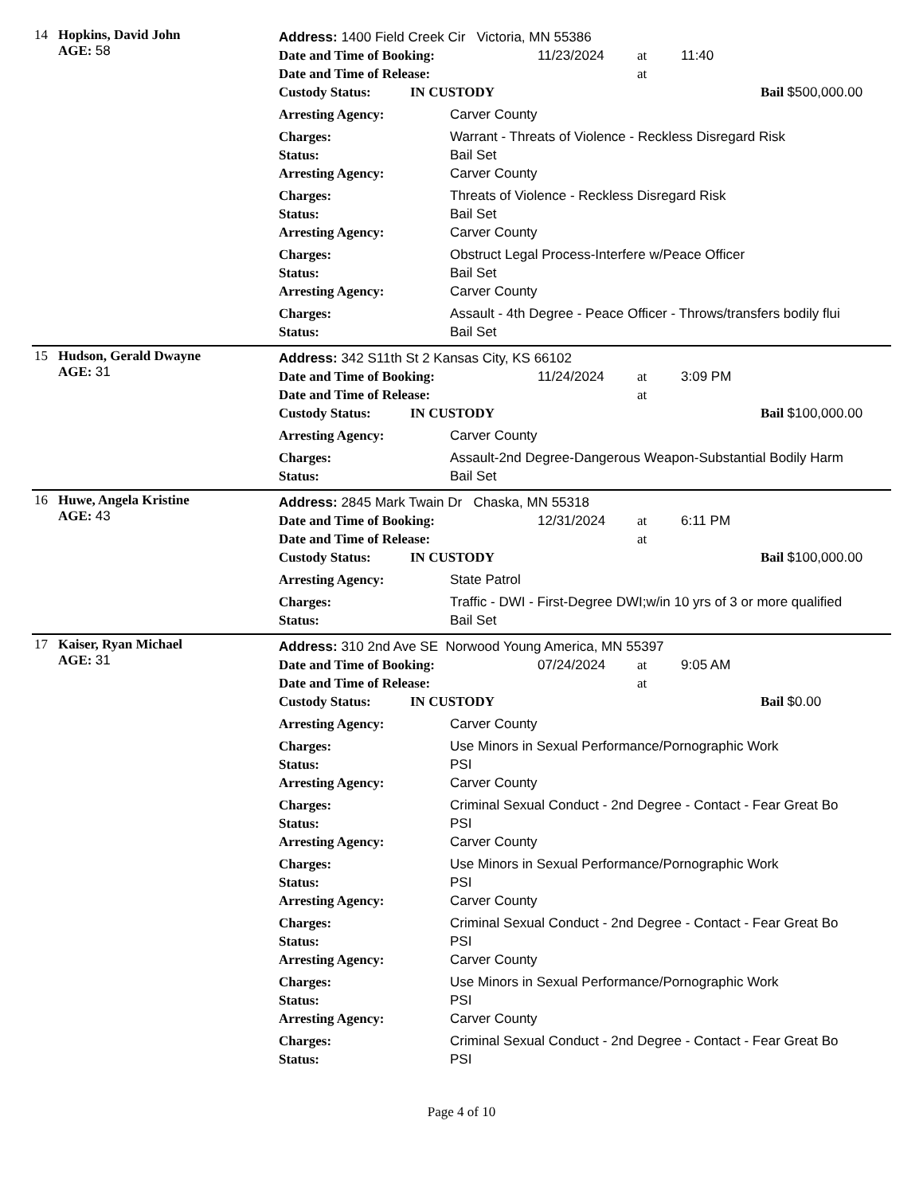14 Hopkins, David John
AGE: 58
Address: 1400 Field Creek Cir Victoria, MN 55386
Date and Time of Booking: 11/23/2024 at 11:40
Date and Time of Release: at
Custody Status: IN CUSTODY Bail $500,000.00
Arresting Agency: Carver County
Charges: Warrant - Threats of Violence - Reckless Disregard Risk
Status: Bail Set
Arresting Agency: Carver County
Charges: Threats of Violence - Reckless Disregard Risk
Status: Bail Set
Arresting Agency: Carver County
Charges: Obstruct Legal Process-Interfere w/Peace Officer
Status: Bail Set
Arresting Agency: Carver County
Charges: Assault - 4th Degree - Peace Officer - Throws/transfers bodily flui
Status: Bail Set
15 Hudson, Gerald Dwayne
AGE: 31
Address: 342 S11th St 2 Kansas City, KS 66102
Date and Time of Booking: 11/24/2024 at 3:09 PM
Date and Time of Release: at
Custody Status: IN CUSTODY Bail $100,000.00
Arresting Agency: Carver County
Charges: Assault-2nd Degree-Dangerous Weapon-Substantial Bodily Harm
Status: Bail Set
16 Huwe, Angela Kristine
AGE: 43
Address: 2845 Mark Twain Dr Chaska, MN 55318
Date and Time of Booking: 12/31/2024 at 6:11 PM
Date and Time of Release: at
Custody Status: IN CUSTODY Bail $100,000.00
Arresting Agency: State Patrol
Charges: Traffic - DWI - First-Degree DWI;w/in 10 yrs of 3 or more qualified
Status: Bail Set
17 Kaiser, Ryan Michael
AGE: 31
Address: 310 2nd Ave SE Norwood Young America, MN 55397
Date and Time of Booking: 07/24/2024 at 9:05 AM
Date and Time of Release: at
Custody Status: IN CUSTODY Bail $0.00
Arresting Agency: Carver County
Charges: Use Minors in Sexual Performance/Pornographic Work
Status: PSI
Arresting Agency: Carver County
Charges: Criminal Sexual Conduct - 2nd Degree - Contact - Fear Great Bo
Status: PSI
Arresting Agency: Carver County
Charges: Use Minors in Sexual Performance/Pornographic Work
Status: PSI
Arresting Agency: Carver County
Charges: Criminal Sexual Conduct - 2nd Degree - Contact - Fear Great Bo
Status: PSI
Arresting Agency: Carver County
Charges: Use Minors in Sexual Performance/Pornographic Work
Status: PSI
Arresting Agency: Carver County
Charges: Criminal Sexual Conduct - 2nd Degree - Contact - Fear Great Bo
Status: PSI
Page 4 of 10